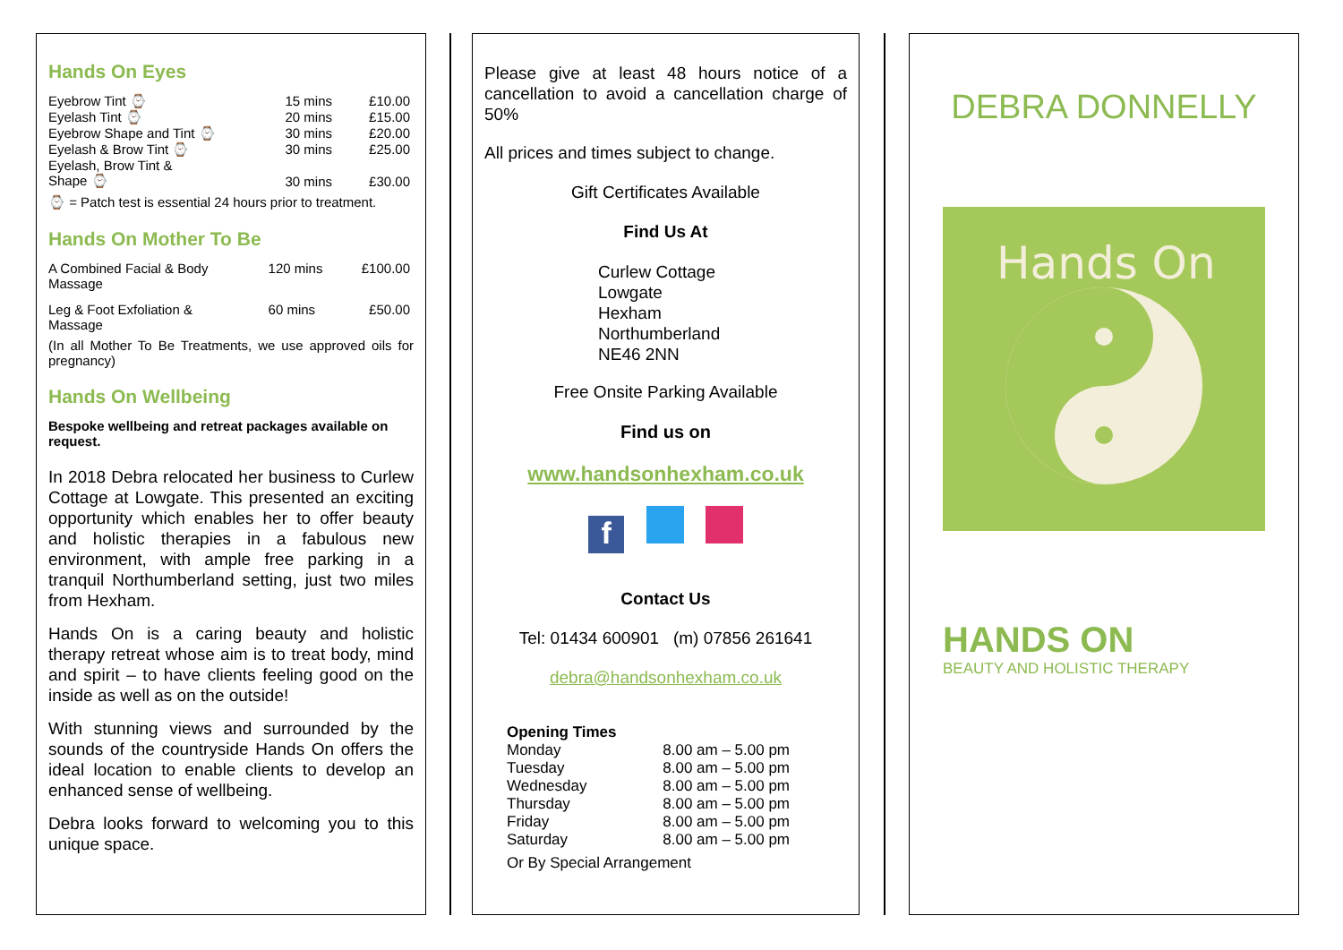Hands On Eyes
| Eyebrow Tint ⌚ | 15 mins | £10.00 |
| Eyelash Tint ⌚ | 20 mins | £15.00 |
| Eyebrow Shape and Tint ⌚ | 30 mins | £20.00 |
| Eyelash & Brow Tint ⌚ | 30 mins | £25.00 |
| Eyelash, Brow Tint & Shape ⌚ | 30 mins | £30.00 |
⌚ = Patch test is essential 24 hours prior to treatment.
Hands On Mother To Be
| A Combined Facial & Body Massage | 120 mins | £100.00 |
| Leg & Foot Exfoliation & Massage | 60 mins | £50.00 |
(In all Mother To Be Treatments, we use approved oils for pregnancy)
Hands On Wellbeing
Bespoke wellbeing and retreat packages available on request.
In 2018 Debra relocated her business to Curlew Cottage at Lowgate. This presented an exciting opportunity which enables her to offer beauty and holistic therapies in a fabulous new environment, with ample free parking in a tranquil Northumberland setting, just two miles from Hexham.
Hands On is a caring beauty and holistic therapy retreat whose aim is to treat body, mind and spirit – to have clients feeling good on the inside as well as on the outside!
With stunning views and surrounded by the sounds of the countryside Hands On offers the ideal location to enable clients to develop an enhanced sense of wellbeing.
Debra looks forward to welcoming you to this unique space.
Please give at least 48 hours notice of a cancellation to avoid a cancellation charge of 50%
All prices and times subject to change.
Gift Certificates Available
Find Us At
Curlew Cottage
Lowgate
Hexham
Northumberland
NE46 2NN
Free Onsite Parking Available
Find us on
www.handsonhexham.co.uk
f
Contact Us
Tel: 01434 600901 (m) 07856 261641
debra@handsonhexham.co.uk
| Opening Times | |
| Monday | 8.00 am – 5.00 pm |
| Tuesday | 8.00 am – 5.00 pm |
| Wednesday | 8.00 am – 5.00 pm |
| Thursday | 8.00 am – 5.00 pm |
| Friday | 8.00 am – 5.00 pm |
| Saturday | 8.00 am – 5.00 pm |
| Or By Special Arrangement | |
DEBRA DONNELLY
Hands On
HANDS ON
BEAUTY AND HOLISTIC THERAPY